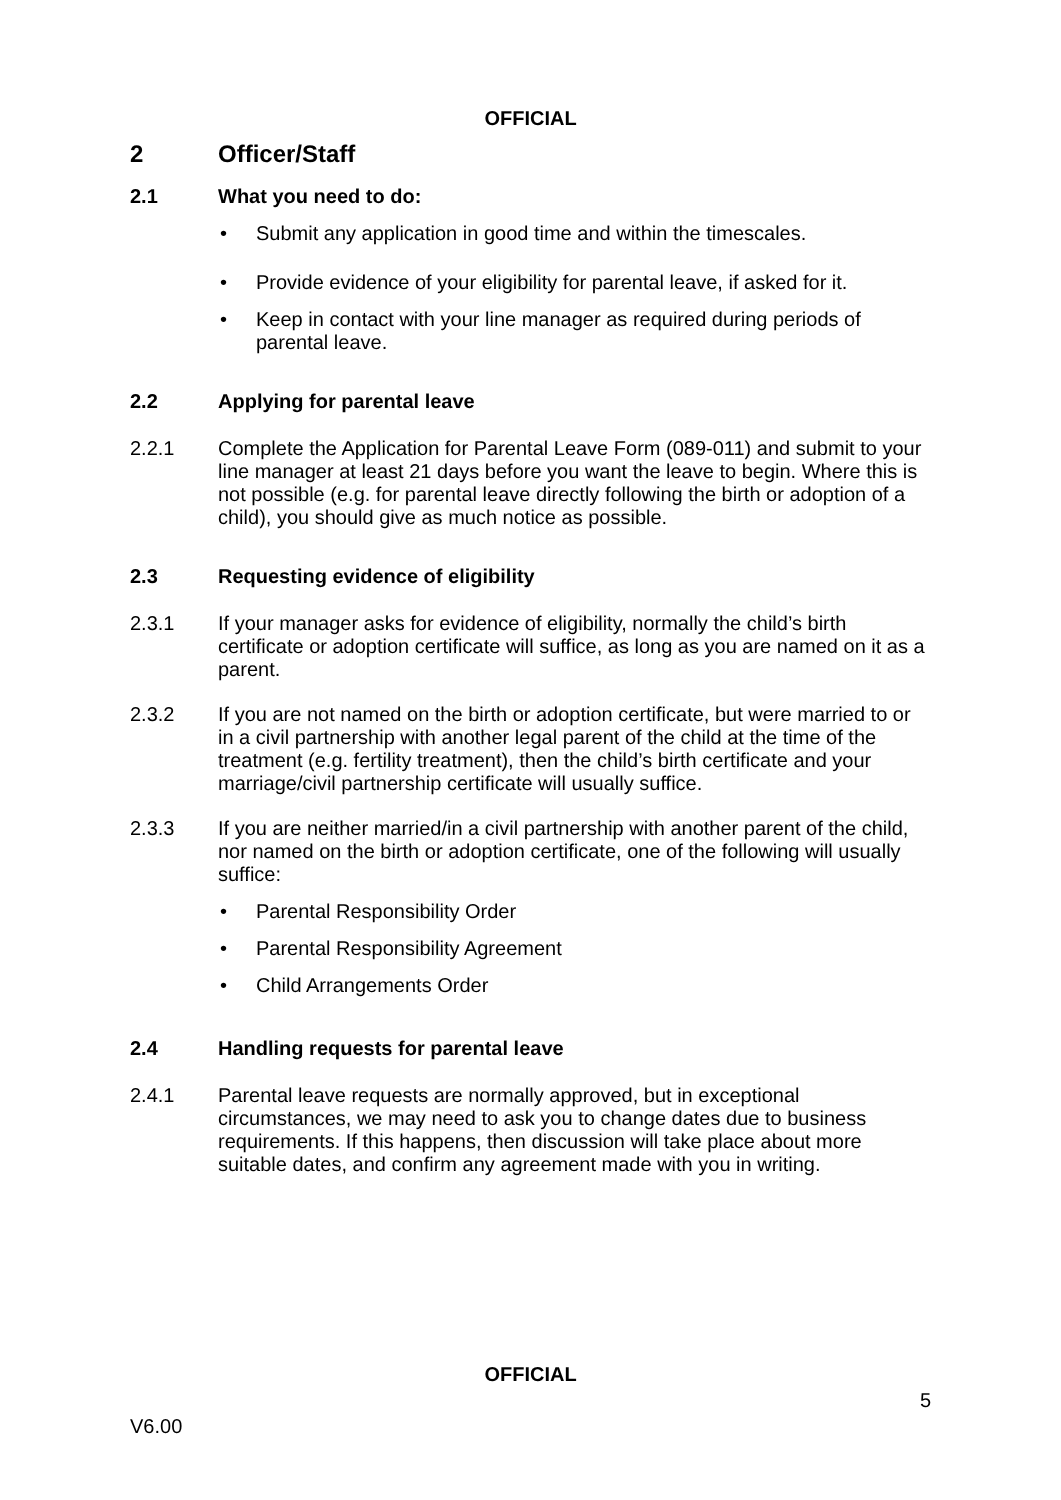OFFICIAL
2 Officer/Staff
2.1 What you need to do:
Submit any application in good time and within the timescales.
Provide evidence of your eligibility for parental leave, if asked for it.
Keep in contact with your line manager as required during periods of parental leave.
2.2 Applying for parental leave
2.2.1 Complete the Application for Parental Leave Form (089-011) and submit to your line manager at least 21 days before you want the leave to begin. Where this is not possible (e.g. for parental leave directly following the birth or adoption of a child), you should give as much notice as possible.
2.3 Requesting evidence of eligibility
2.3.1 If your manager asks for evidence of eligibility, normally the child’s birth certificate or adoption certificate will suffice, as long as you are named on it as a parent.
2.3.2 If you are not named on the birth or adoption certificate, but were married to or in a civil partnership with another legal parent of the child at the time of the treatment (e.g. fertility treatment), then the child’s birth certificate and your marriage/civil partnership certificate will usually suffice.
2.3.3 If you are neither married/in a civil partnership with another parent of the child, nor named on the birth or adoption certificate, one of the following will usually suffice:
Parental Responsibility Order
Parental Responsibility Agreement
Child Arrangements Order
2.4 Handling requests for parental leave
2.4.1 Parental leave requests are normally approved, but in exceptional circumstances, we may need to ask you to change dates due to business requirements. If this happens, then discussion will take place about more suitable dates, and confirm any agreement made with you in writing.
OFFICIAL
5
V6.00